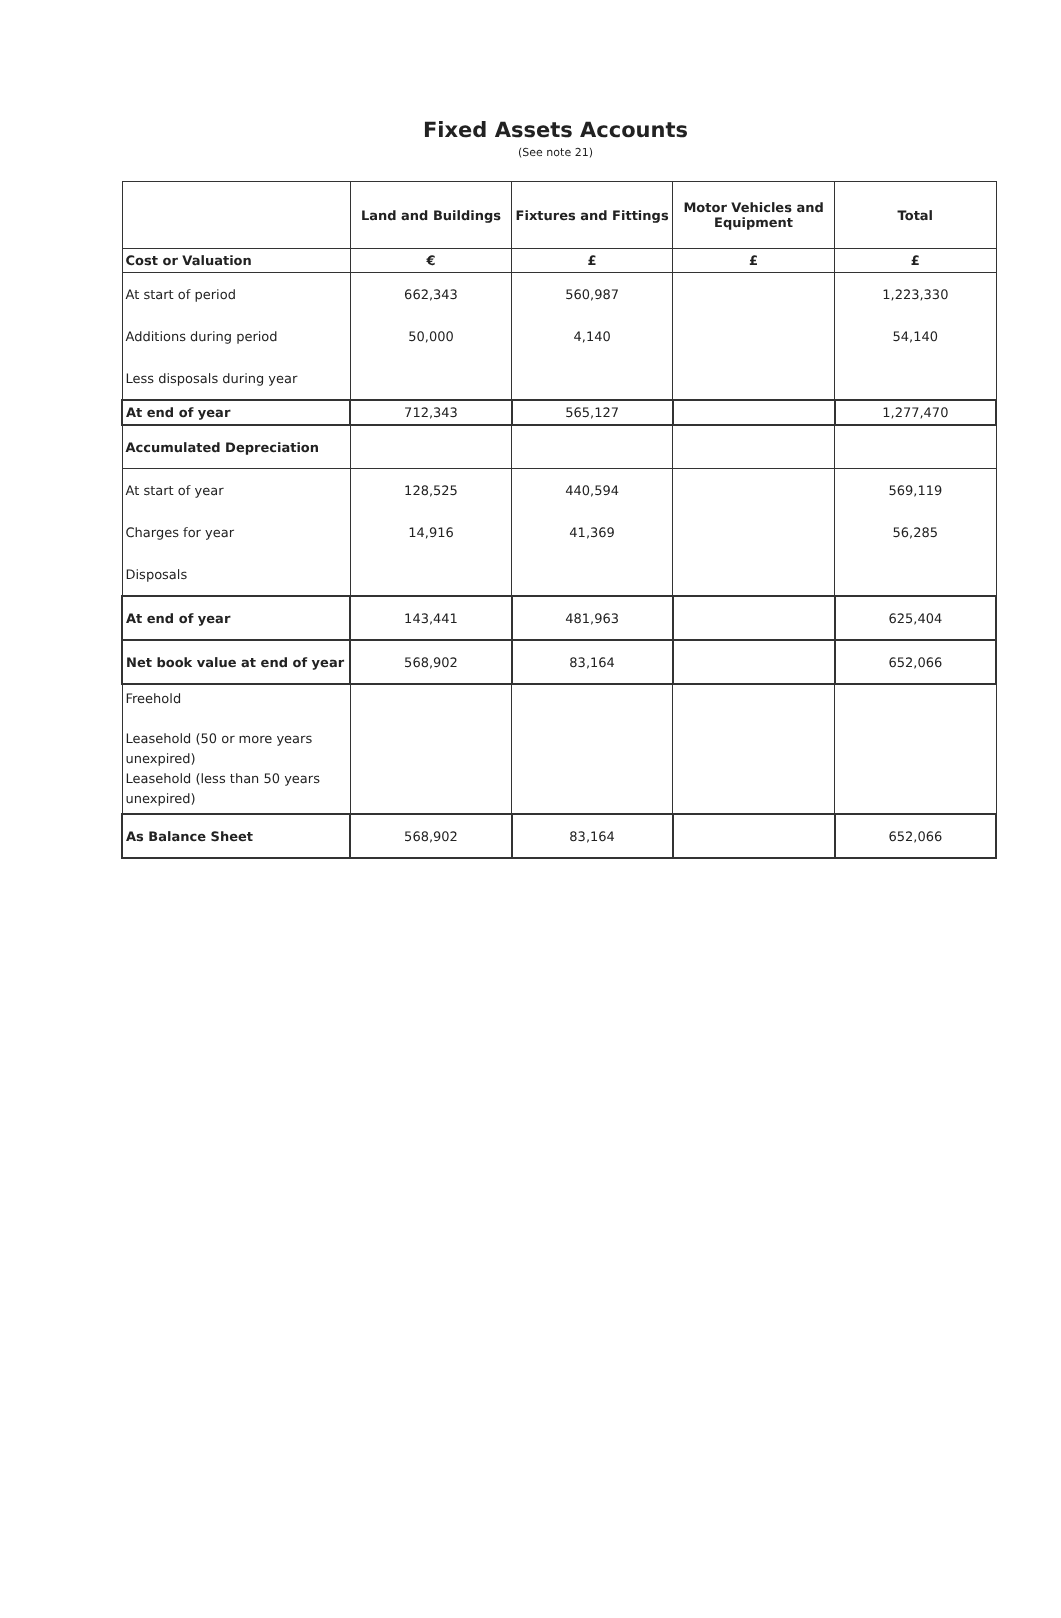Fixed Assets Accounts
(See note 21)
| | Land and Buildings | Fixtures and Fittings | Motor Vehicles and Equipment | Total |
| --- | --- | --- | --- | --- |
| Cost or Valuation | € | £ | £ | £ |
| At start of period | 662,343 | 560,987 | | 1,223,330 |
| Additions during period | 50,000 | 4,140 | | 54,140 |
| Less disposals during year | | | | |
| At end of year | 712,343 | 565,127 | | 1,277,470 |
| Accumulated Depreciation | | | | |
| At start of year | 128,525 | 440,594 | | 569,119 |
| Charges for year | 14,916 | 41,369 | | 56,285 |
| Disposals | | | | |
| At end of year | 143,441 | 481,963 | | 625,404 |
| Net book value at end of year | 568,902 | 83,164 | | 652,066 |
| Freehold Leasehold (50 or more years unexpired) Leasehold (less than 50 years unexpired) | | | | |
| As Balance Sheet | 568,902 | 83,164 | | 652,066 |